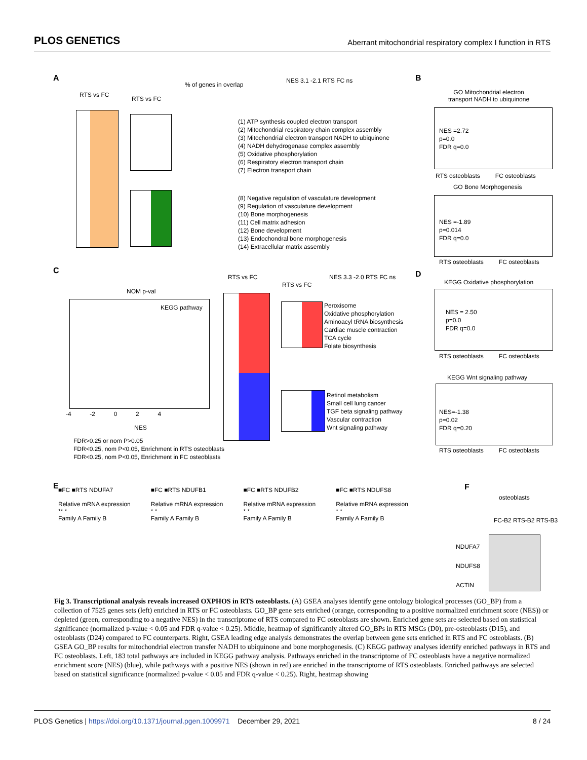PLOS GENETICS Aberrant mitochondrial respiratory complex I function in RTS
A
RTS vs FC
RTS vs FC
% of genes in overlap
NES 3.1 -2.1 RTS FC ns
(1) ATP synthesis coupled electron transport
(2) Mitochondrial respiratory chain complex assembly
(3) Mitochondrial electron transport NADH to ubiquinone
(4) NADH dehydrogenase complex assembly
(5) Oxidative phosphorylation
(6) Respiratory electron transport chain
(7) Electron transport chain
(8) Negative regulation of vasculature development
(9) Regulation of vasculature development
(10) Bone morphogenesis
(11) Cell matrix adhesion
(12) Bone development
(13) Endochondral bone morphogenesis
(14) Extracellular matrix assembly
B
GO Mitochondrial electron
transport NADH to ubiquinone
NES =2.72
p=0.0
FDR q=0.0
RTS osteoblasts FC osteoblasts
GO Bone Morphogenesis
NES =-1.89
p=0.014
FDR q=0.0
RTS osteoblasts FC osteoblasts
C
NOM p-val
KEGG pathway
-4 -2 0 2 4
NES
FDR>0.25 or nom P>0.05
FDR<0.25, nom P<0.05, Enrichment in RTS osteoblasts
FDR<0.25, nom P<0.05, Enrichment in FC osteoblasts
RTS vs FC
RTS vs FC
NES 3.3 -2.0 RTS FC ns
Peroxisome
Oxidative phosphorylation
Aminoacyl tRNA biosynthesis
Cardiac muscle contraction
TCA cycle
Folate biosynthesis
Retinol metabolism
Small cell lung cancer
TGF beta signaling pathway
Vascular contraction
Wnt signaling pathway
D
KEGG Oxidative phosphorylation
NES = 2.50
p=0.0
FDR q=0.0
RTS osteoblasts FC osteoblasts
KEGG Wnt signaling pathway
NES=-1.38
p=0.02
FDR q=0.20
RTS osteoblasts FC osteoblasts
E
■FC ■RTS NDUFA7
Relative mRNA expression
** *
Family A Family B
■FC ■RTS NDUFB1
Relative mRNA expression
* *
Family A Family B
■FC ■RTS NDUFB2
Relative mRNA expression
* *
Family A Family B
■FC ■RTS NDUFS8
Relative mRNA expression
* *
Family A Family B
F
osteoblasts
FC-B2 RTS-B2 RTS-B3
NDUFA7
NDUFS8
ACTIN
Fig 3. Transcriptional analysis reveals increased OXPHOS in RTS osteoblasts. (A) GSEA analyses identify gene ontology biological processes (GO_BP) from a collection of 7525 genes sets (left) enriched in RTS or FC osteoblasts. GO_BP gene sets enriched (orange, corresponding to a positive normalized enrichment score (NES)) or depleted (green, corresponding to a negative NES) in the transcriptome of RTS compared to FC osteoblasts are shown. Enriched gene sets are selected based on statistical significance (normalized p-value < 0.05 and FDR q-value < 0.25). Middle, heatmap of significantly altered GO_BPs in RTS MSCs (D0), pre-osteoblasts (D15), and osteoblasts (D24) compared to FC counterparts. Right, GSEA leading edge analysis demonstrates the overlap between gene sets enriched in RTS and FC osteoblasts. (B) GSEA GO_BP results for mitochondrial electron transfer NADH to ubiquinone and bone morphogenesis. (C) KEGG pathway analyses identify enriched pathways in RTS and FC osteoblasts. Left, 183 total pathways are included in KEGG pathway analysis. Pathways enriched in the transcriptome of FC osteoblasts have a negative normalized enrichment score (NES) (blue), while pathways with a positive NES (shown in red) are enriched in the transcriptome of RTS osteoblasts. Enriched pathways are selected based on statistical significance (normalized p-value < 0.05 and FDR q-value < 0.25). Right, heatmap showing
PLOS Genetics | https://doi.org/10.1371/journal.pgen.1009971 December 29, 2021 8 / 24